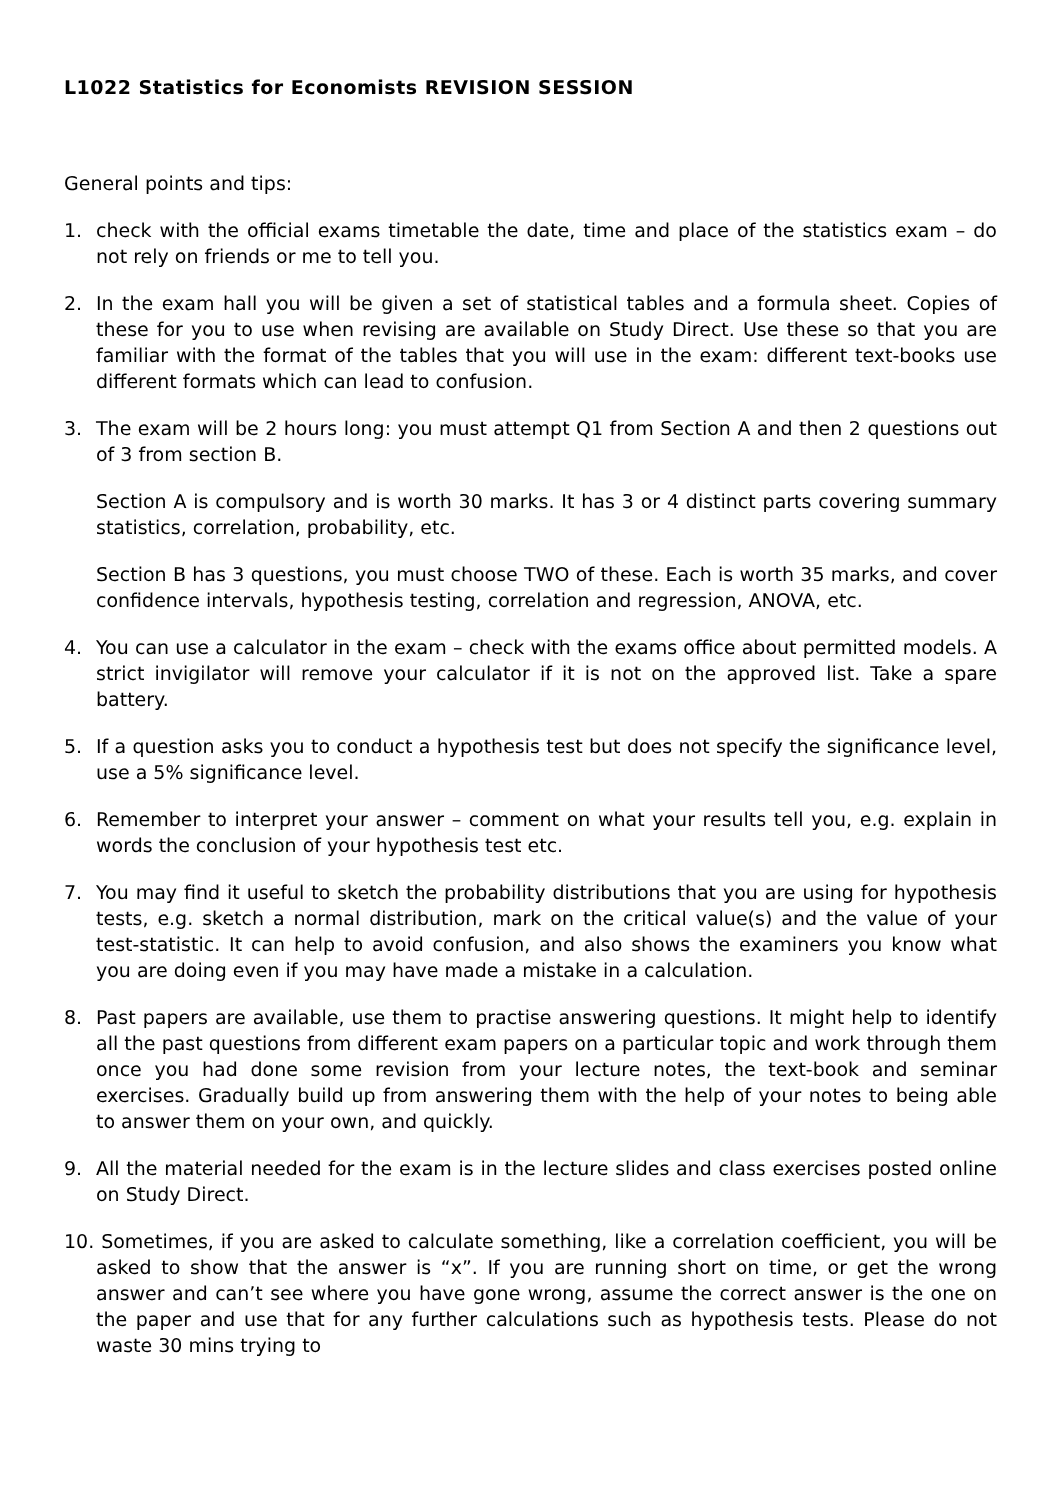L1022 Statistics for Economists REVISION SESSION
General points and tips:
1. check with the official exams timetable the date, time and place of the statistics exam – do not rely on friends or me to tell you.
2. In the exam hall you will be given a set of statistical tables and a formula sheet. Copies of these for you to use when revising are available on Study Direct. Use these so that you are familiar with the format of the tables that you will use in the exam: different text-books use different formats which can lead to confusion.
3. The exam will be 2 hours long: you must attempt Q1 from Section A and then 2 questions out of 3 from section B.
Section A is compulsory and is worth 30 marks. It has 3 or 4 distinct parts covering summary statistics, correlation, probability, etc.
Section B has 3 questions, you must choose TWO of these. Each is worth 35 marks, and cover confidence intervals, hypothesis testing, correlation and regression, ANOVA, etc.
4. You can use a calculator in the exam – check with the exams office about permitted models. A strict invigilator will remove your calculator if it is not on the approved list. Take a spare battery.
5. If a question asks you to conduct a hypothesis test but does not specify the significance level, use a 5% significance level.
6. Remember to interpret your answer – comment on what your results tell you, e.g. explain in words the conclusion of your hypothesis test etc.
7. You may find it useful to sketch the probability distributions that you are using for hypothesis tests, e.g. sketch a normal distribution, mark on the critical value(s) and the value of your test-statistic. It can help to avoid confusion, and also shows the examiners you know what you are doing even if you may have made a mistake in a calculation.
8. Past papers are available, use them to practise answering questions. It might help to identify all the past questions from different exam papers on a particular topic and work through them once you had done some revision from your lecture notes, the text-book and seminar exercises. Gradually build up from answering them with the help of your notes to being able to answer them on your own, and quickly.
9. All the material needed for the exam is in the lecture slides and class exercises posted online on Study Direct.
10. Sometimes, if you are asked to calculate something, like a correlation coefficient, you will be asked to show that the answer is “x”. If you are running short on time, or get the wrong answer and can’t see where you have gone wrong, assume the correct answer is the one on the paper and use that for any further calculations such as hypothesis tests. Please do not waste 30 mins trying to